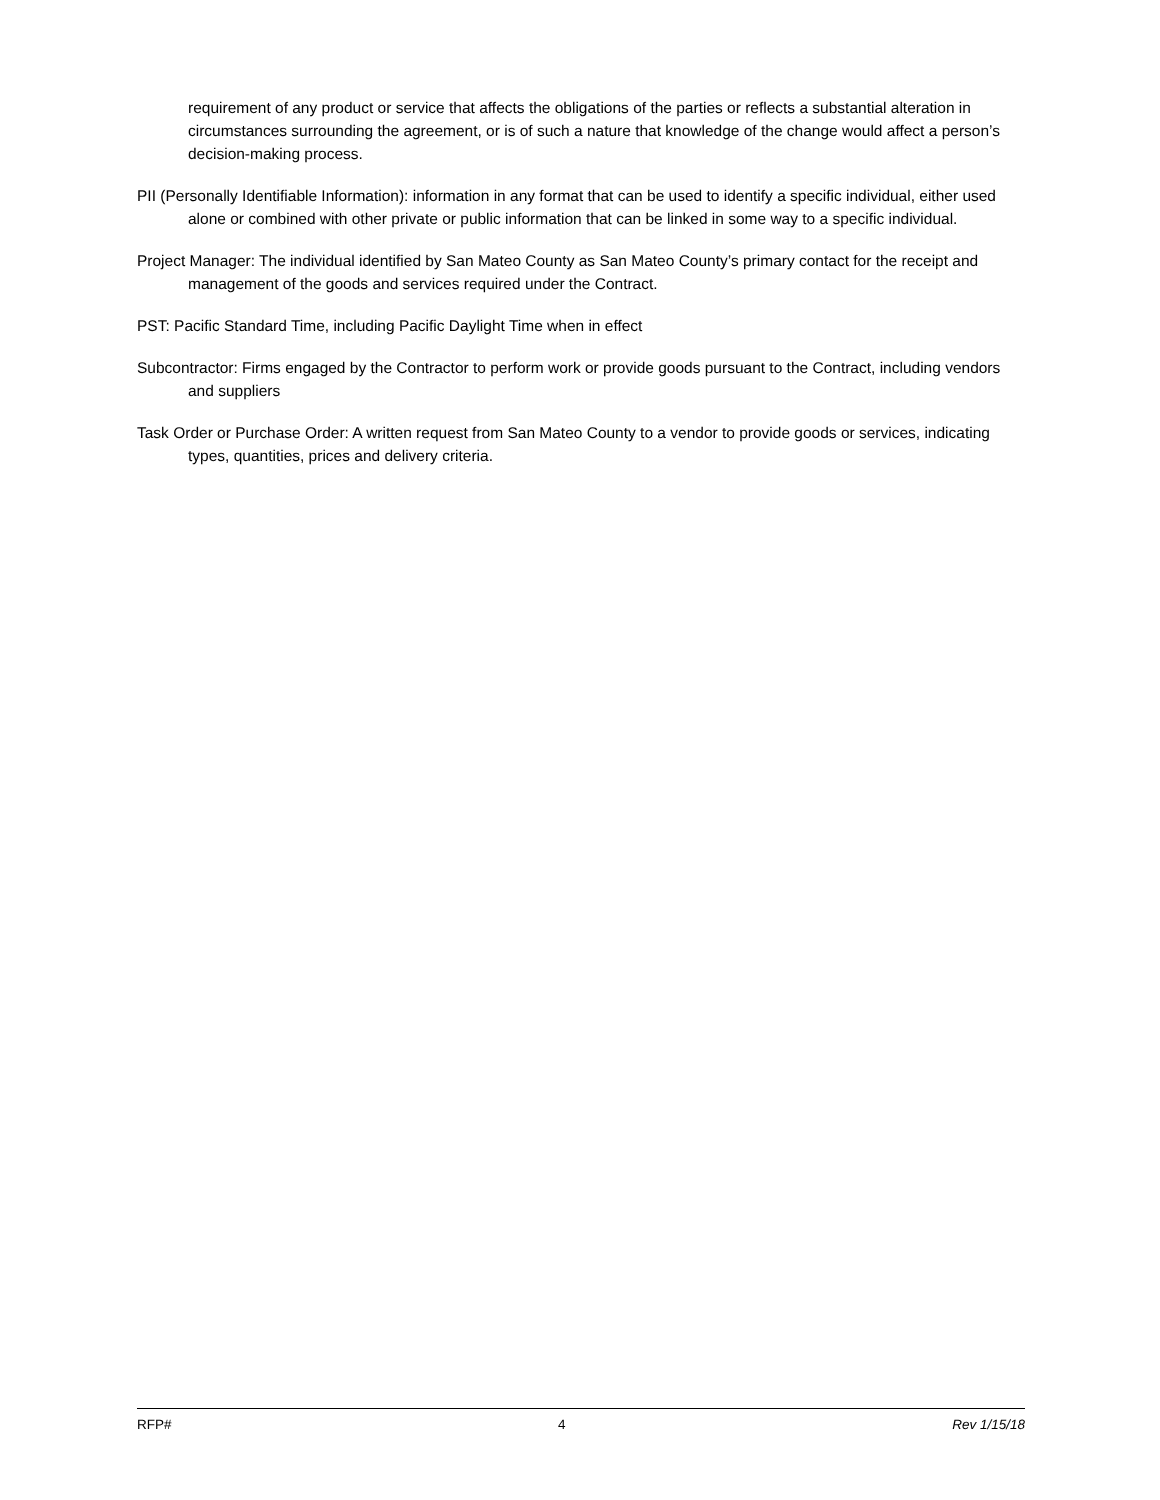requirement of any product or service that affects the obligations of the parties or reflects a substantial alteration in circumstances surrounding the agreement, or is of such a nature that knowledge of the change would affect a person’s decision-making process.
PII (Personally Identifiable Information): information in any format that can be used to identify a specific individual, either used alone or combined with other private or public information that can be linked in some way to a specific individual.
Project Manager: The individual identified by San Mateo County as San Mateo County’s primary contact for the receipt and management of the goods and services required under the Contract.
PST: Pacific Standard Time, including Pacific Daylight Time when in effect
Subcontractor: Firms engaged by the Contractor to perform work or provide goods pursuant to the Contract, including vendors and suppliers
Task Order or Purchase Order: A written request from San Mateo County to a vendor to provide goods or services, indicating types, quantities, prices and delivery criteria.
RFP# 4 Rev 1/15/18